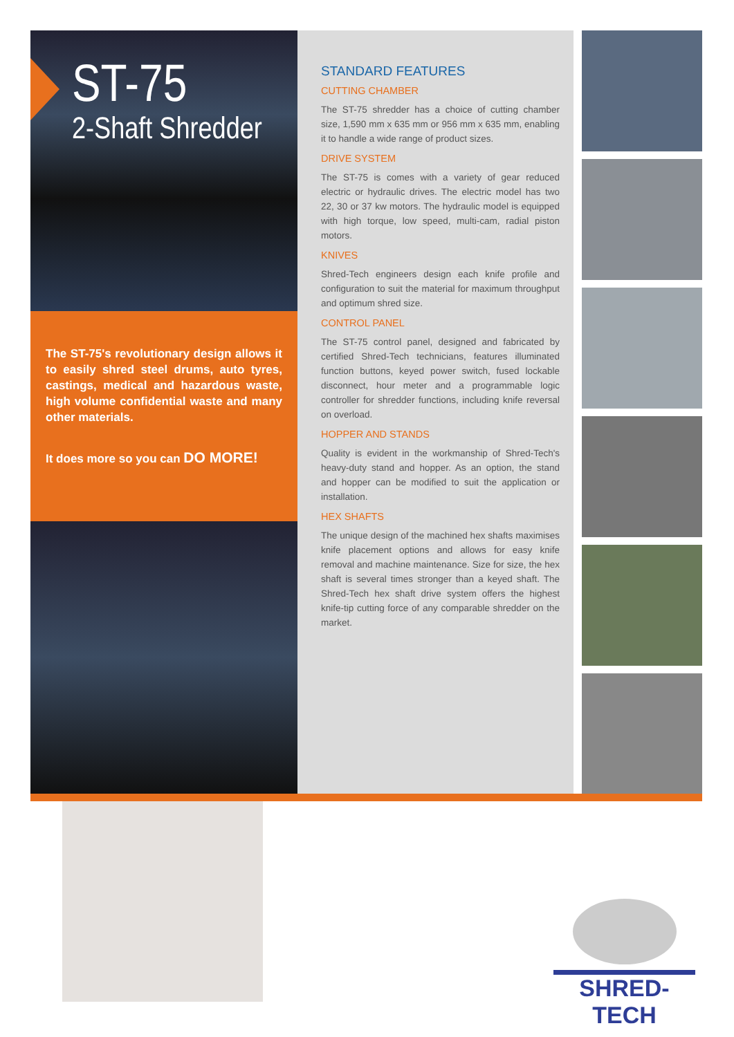ST-75
2-Shaft Shredder
The ST-75's revolutionary design allows it to easily shred steel drums, auto tyres, castings, medical and hazardous waste, high volume confidential waste and many other materials.
It does more so you can DO MORE!
STANDARD FEATURES
CUTTING CHAMBER
The ST-75 shredder has a choice of cutting chamber size, 1,590 mm x 635 mm or 956 mm x 635 mm, enabling it to handle a wide range of product sizes.
DRIVE SYSTEM
The ST-75 is comes with a variety of gear reduced electric or hydraulic drives. The electric model has two 22, 30 or 37 kw motors. The hydraulic model is equipped with high torque, low speed, multi-cam, radial piston motors.
KNIVES
Shred-Tech engineers design each knife profile and configuration to suit the material for maximum throughput and optimum shred size.
CONTROL PANEL
The ST-75 control panel, designed and fabricated by certified Shred-Tech technicians, features illuminated function buttons, keyed power switch, fused lockable disconnect, hour meter and a programmable logic controller for shredder functions, including knife reversal on overload.
HOPPER AND STANDS
Quality is evident in the workmanship of Shred-Tech's heavy-duty stand and hopper. As an option, the stand and hopper can be modified to suit the application or installation.
HEX SHAFTS
The unique design of the machined hex shafts maximises knife placement options and allows for easy knife removal and machine maintenance. Size for size, the hex shaft is several times stronger than a keyed shaft. The Shred-Tech hex shaft drive system offers the highest knife-tip cutting force of any comparable shredder on the market.
SHRED-TECH